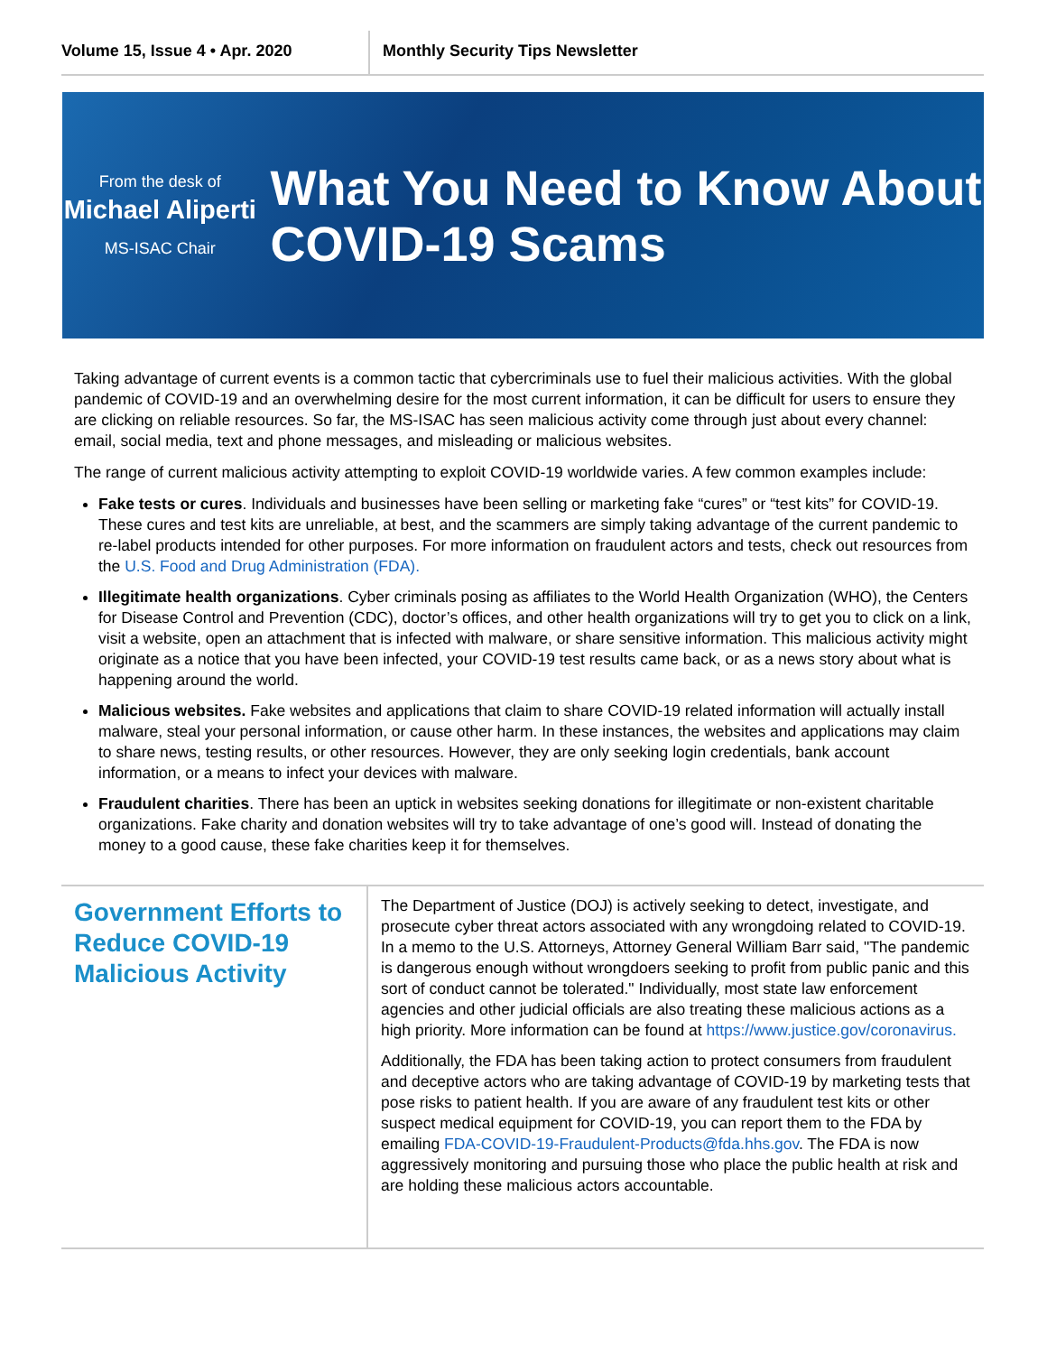Volume 15, Issue 4 • Apr. 2020 Monthly Security Tips Newsletter
From the desk of
Michael Aliperti
MS-ISAC Chair
What You Need to Know About COVID-19 Scams
Taking advantage of current events is a common tactic that cybercriminals use to fuel their malicious activities. With the global pandemic of COVID-19 and an overwhelming desire for the most current information, it can be difficult for users to ensure they are clicking on reliable resources. So far, the MS-ISAC has seen malicious activity come through just about every channel: email, social media, text and phone messages, and misleading or malicious websites.
The range of current malicious activity attempting to exploit COVID-19 worldwide varies. A few common examples include:
Fake tests or cures. Individuals and businesses have been selling or marketing fake “cures” or “test kits” for COVID-19. These cures and test kits are unreliable, at best, and the scammers are simply taking advantage of the current pandemic to re-label products intended for other purposes. For more information on fraudulent actors and tests, check out resources from the U.S. Food and Drug Administration (FDA).
Illegitimate health organizations. Cyber criminals posing as affiliates to the World Health Organization (WHO), the Centers for Disease Control and Prevention (CDC), doctor’s offices, and other health organizations will try to get you to click on a link, visit a website, open an attachment that is infected with malware, or share sensitive information. This malicious activity might originate as a notice that you have been infected, your COVID-19 test results came back, or as a news story about what is happening around the world.
Malicious websites. Fake websites and applications that claim to share COVID-19 related information will actually install malware, steal your personal information, or cause other harm. In these instances, the websites and applications may claim to share news, testing results, or other resources. However, they are only seeking login credentials, bank account information, or a means to infect your devices with malware.
Fraudulent charities. There has been an uptick in websites seeking donations for illegitimate or non-existent charitable organizations. Fake charity and donation websites will try to take advantage of one’s good will. Instead of donating the money to a good cause, these fake charities keep it for themselves.
Government Efforts to Reduce COVID-19 Malicious Activity
The Department of Justice (DOJ) is actively seeking to detect, investigate, and prosecute cyber threat actors associated with any wrongdoing related to COVID-19. In a memo to the U.S. Attorneys, Attorney General William Barr said, "The pandemic is dangerous enough without wrongdoers seeking to profit from public panic and this sort of conduct cannot be tolerated." Individually, most state law enforcement agencies and other judicial officials are also treating these malicious actions as a high priority. More information can be found at https://www.justice.gov/coronavirus.
Additionally, the FDA has been taking action to protect consumers from fraudulent and deceptive actors who are taking advantage of COVID-19 by marketing tests that pose risks to patient health. If you are aware of any fraudulent test kits or other suspect medical equipment for COVID-19, you can report them to the FDA by emailing FDA-COVID-19-Fraudulent-Products@fda.hhs.gov. The FDA is now aggressively monitoring and pursuing those who place the public health at risk and are holding these malicious actors accountable.